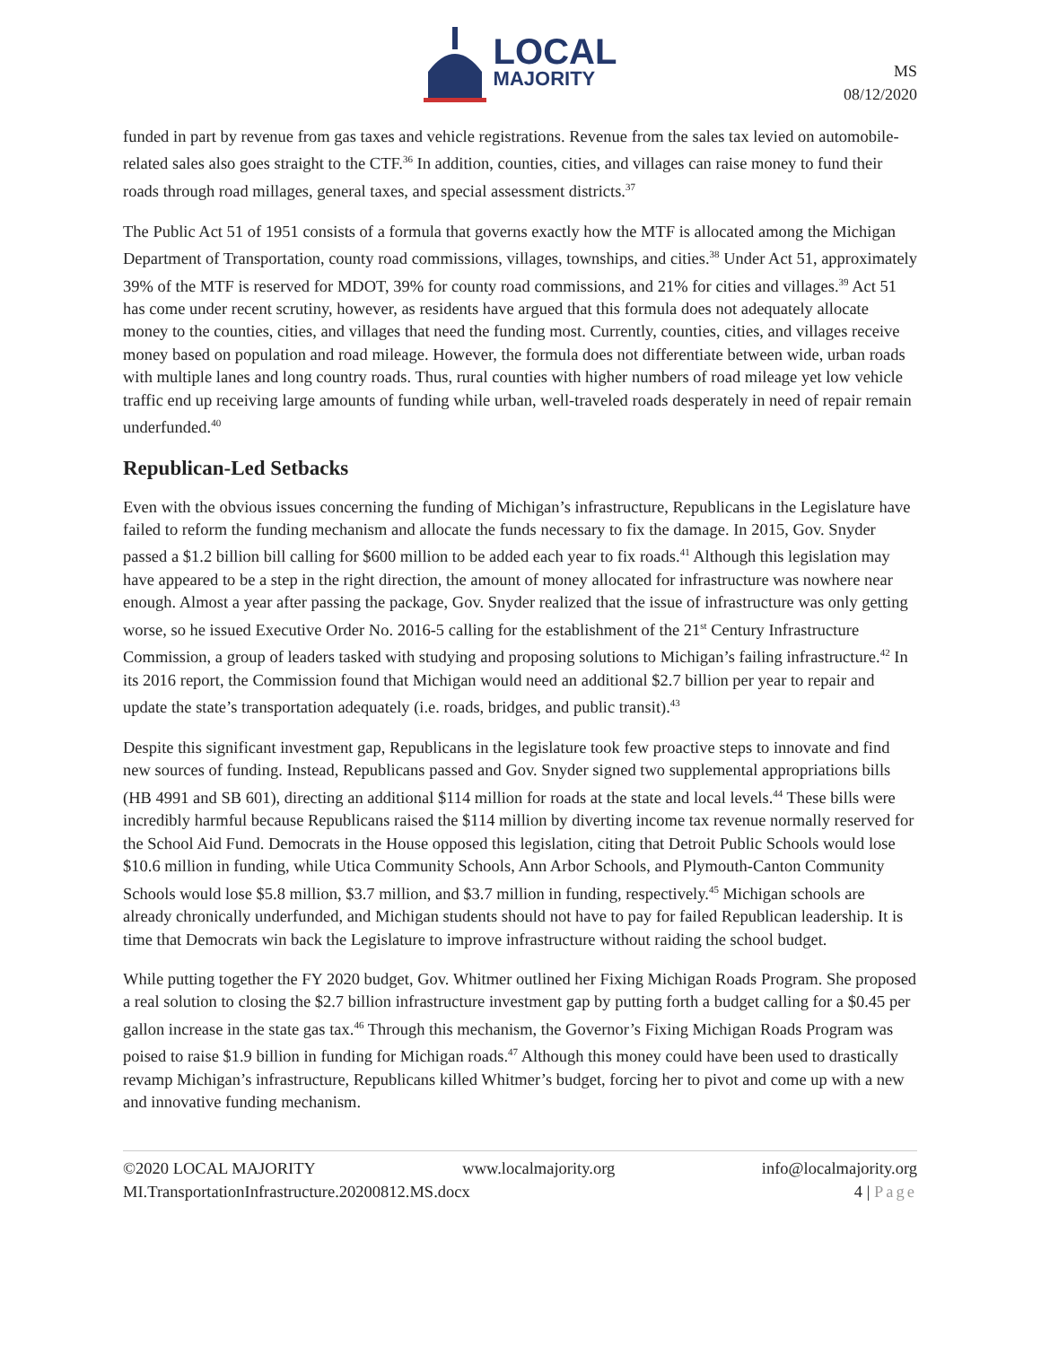LOCAL
MAJORITY
MS
08/12/2020
funded in part by revenue from gas taxes and vehicle registrations. Revenue from the sales tax levied on automobile-related sales also goes straight to the CTF.<sup>36</sup> In addition, counties, cities, and villages can raise money to fund their roads through road millages, general taxes, and special assessment districts.<sup>37</sup>
The Public Act 51 of 1951 consists of a formula that governs exactly how the MTF is allocated among the Michigan Department of Transportation, county road commissions, villages, townships, and cities.<sup>38</sup> Under Act 51, approximately 39% of the MTF is reserved for MDOT, 39% for county road commissions, and 21% for cities and villages.<sup>39</sup> Act 51 has come under recent scrutiny, however, as residents have argued that this formula does not adequately allocate money to the counties, cities, and villages that need the funding most. Currently, counties, cities, and villages receive money based on population and road mileage. However, the formula does not differentiate between wide, urban roads with multiple lanes and long country roads. Thus, rural counties with higher numbers of road mileage yet low vehicle traffic end up receiving large amounts of funding while urban, well-traveled roads desperately in need of repair remain underfunded.<sup>40</sup>
Republican-Led Setbacks
Even with the obvious issues concerning the funding of Michigan’s infrastructure, Republicans in the Legislature have failed to reform the funding mechanism and allocate the funds necessary to fix the damage. In 2015, Gov. Snyder passed a $1.2 billion bill calling for $600 million to be added each year to fix roads.<sup>41</sup> Although this legislation may have appeared to be a step in the right direction, the amount of money allocated for infrastructure was nowhere near enough. Almost a year after passing the package, Gov. Snyder realized that the issue of infrastructure was only getting worse, so he issued Executive Order No. 2016-5 calling for the establishment of the 21<sup>st</sup> Century Infrastructure Commission, a group of leaders tasked with studying and proposing solutions to Michigan’s failing infrastructure.<sup>42</sup> In its 2016 report, the Commission found that Michigan would need an additional $2.7 billion per year to repair and update the state’s transportation adequately (i.e. roads, bridges, and public transit).<sup>43</sup>
Despite this significant investment gap, Republicans in the legislature took few proactive steps to innovate and find new sources of funding. Instead, Republicans passed and Gov. Snyder signed two supplemental appropriations bills (HB 4991 and SB 601), directing an additional $114 million for roads at the state and local levels.<sup>44</sup> These bills were incredibly harmful because Republicans raised the $114 million by diverting income tax revenue normally reserved for the School Aid Fund. Democrats in the House opposed this legislation, citing that Detroit Public Schools would lose $10.6 million in funding, while Utica Community Schools, Ann Arbor Schools, and Plymouth-Canton Community Schools would lose $5.8 million, $3.7 million, and $3.7 million in funding, respectively.<sup>45</sup> Michigan schools are already chronically underfunded, and Michigan students should not have to pay for failed Republican leadership. It is time that Democrats win back the Legislature to improve infrastructure without raiding the school budget.
While putting together the FY 2020 budget, Gov. Whitmer outlined her Fixing Michigan Roads Program. She proposed a real solution to closing the $2.7 billion infrastructure investment gap by putting forth a budget calling for a $0.45 per gallon increase in the state gas tax.<sup>46</sup> Through this mechanism, the Governor’s Fixing Michigan Roads Program was poised to raise $1.9 billion in funding for Michigan roads.<sup>47</sup> Although this money could have been used to drastically revamp Michigan’s infrastructure, Republicans killed Whitmer’s budget, forcing her to pivot and come up with a new and innovative funding mechanism.
©2020 LOCAL MAJORITY www.localmajority.org info@localmajority.org
MI.TransportationInfrastructure.20200812.MS.docx 4 | Page